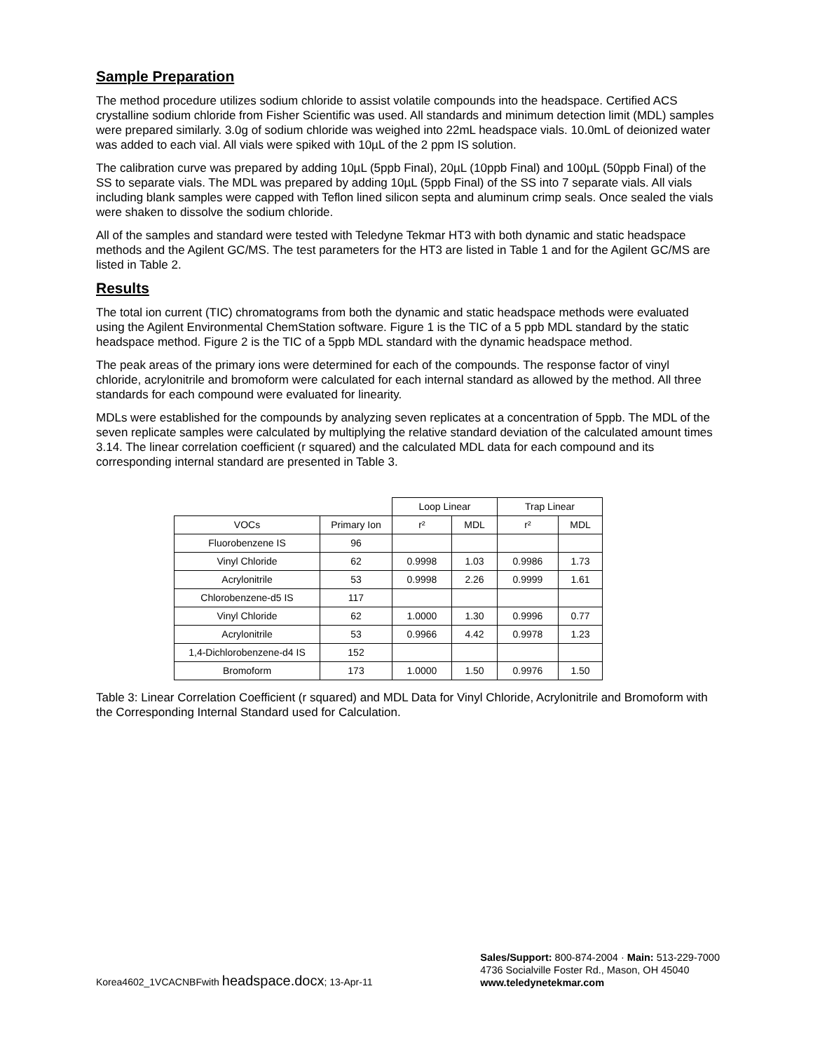Sample Preparation
The method procedure utilizes sodium chloride to assist volatile compounds into the headspace. Certified ACS crystalline sodium chloride from Fisher Scientific was used. All standards and minimum detection limit (MDL) samples were prepared similarly. 3.0g of sodium chloride was weighed into 22mL headspace vials. 10.0mL of deionized water was added to each vial. All vials were spiked with 10µL of the 2 ppm IS solution.
The calibration curve was prepared by adding 10µL (5ppb Final), 20µL (10ppb Final) and 100µL (50ppb Final) of the SS to separate vials. The MDL was prepared by adding 10µL (5ppb Final) of the SS into 7 separate vials. All vials including blank samples were capped with Teflon lined silicon septa and aluminum crimp seals. Once sealed the vials were shaken to dissolve the sodium chloride.
All of the samples and standard were tested with Teledyne Tekmar HT3 with both dynamic and static headspace methods and the Agilent GC/MS. The test parameters for the HT3 are listed in Table 1 and for the Agilent GC/MS are listed in Table 2.
Results
The total ion current (TIC) chromatograms from both the dynamic and static headspace methods were evaluated using the Agilent Environmental ChemStation software. Figure 1 is the TIC of a 5 ppb MDL standard by the static headspace method. Figure 2 is the TIC of a 5ppb MDL standard with the dynamic headspace method.
The peak areas of the primary ions were determined for each of the compounds. The response factor of vinyl chloride, acrylonitrile and bromoform were calculated for each internal standard as allowed by the method. All three standards for each compound were evaluated for linearity.
MDLs were established for the compounds by analyzing seven replicates at a concentration of 5ppb. The MDL of the seven replicate samples were calculated by multiplying the relative standard deviation of the calculated amount times 3.14. The linear correlation coefficient (r squared) and the calculated MDL data for each compound and its corresponding internal standard are presented in Table 3.
| | | Loop Linear | | Trap Linear | |
| --- | --- | --- | --- | --- | --- |
| VOCs | Primary Ion | r² | MDL | r² | MDL |
| Fluorobenzene IS | 96 | | | | |
| Vinyl Chloride | 62 | 0.9998 | 1.03 | 0.9986 | 1.73 |
| Acrylonitrile | 53 | 0.9998 | 2.26 | 0.9999 | 1.61 |
| Chlorobenzene-d5 IS | 117 | | | | |
| Vinyl Chloride | 62 | 1.0000 | 1.30 | 0.9996 | 0.77 |
| Acrylonitrile | 53 | 0.9966 | 4.42 | 0.9978 | 1.23 |
| 1,4-Dichlorobenzene-d4 IS | 152 | | | | |
| Bromoform | 173 | 1.0000 | 1.50 | 0.9976 | 1.50 |
Table 3: Linear Correlation Coefficient (r squared) and MDL Data for Vinyl Chloride, Acrylonitrile and Bromoform with the Corresponding Internal Standard used for Calculation.
Korea4602_1VCACNBFwith headspace.docx; 13-Apr-11
Sales/Support: 800-874-2004 · Main: 513-229-7000
4736 Socialville Foster Rd., Mason, OH 45040
www.teledynetekmar.com